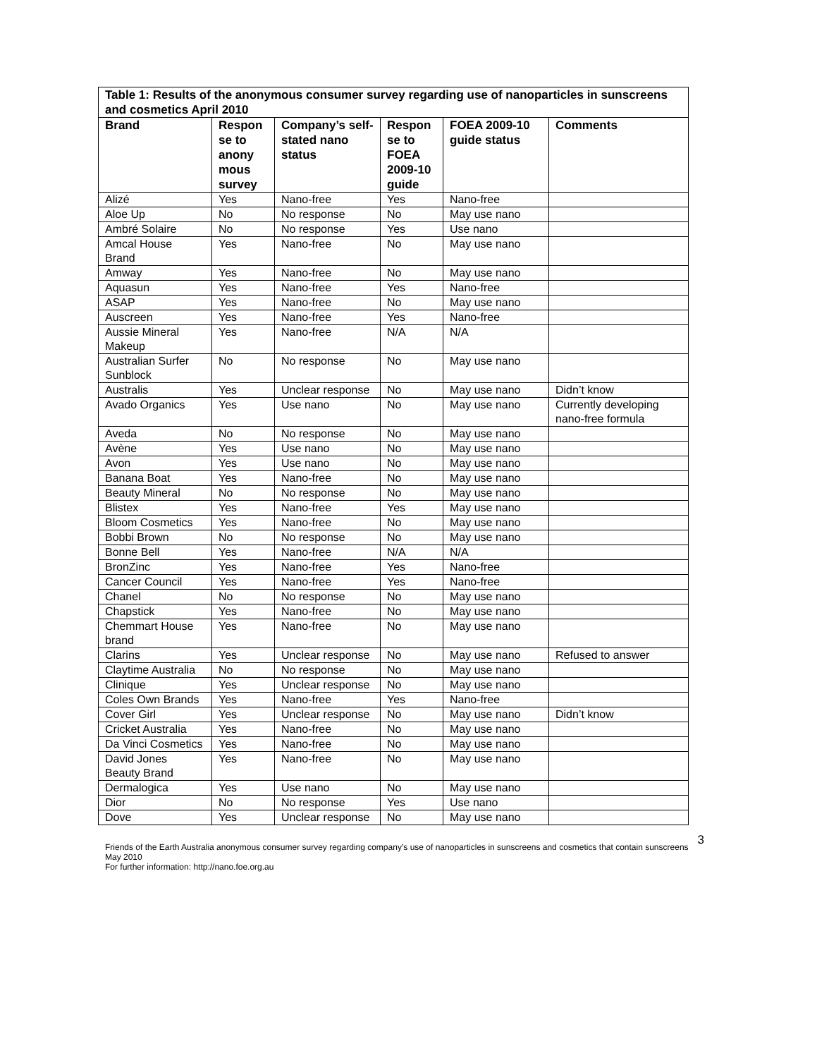| Table 1: Results of the anonymous consumer survey regarding use of nanoparticles in sunscreens and cosmetics April 2010 | | | | | |
| Brand | Respon se to anony mous survey | Company’s self-stated nano status | Respon se to FOEA 2009-10 guide | FOEA 2009-10 guide status | Comments |
| Alizé | Yes | Nano-free | Yes | Nano-free | |
| Aloe Up | No | No response | No | May use nano | |
| Ambré Solaire | No | No response | Yes | Use nano | |
| Amcal House Brand | Yes | Nano-free | No | May use nano | |
| Amway | Yes | Nano-free | No | May use nano | |
| Aquasun | Yes | Nano-free | Yes | Nano-free | |
| ASAP | Yes | Nano-free | No | May use nano | |
| Auscreen | Yes | Nano-free | Yes | Nano-free | |
| Aussie Mineral Makeup | Yes | Nano-free | N/A | N/A | |
| Australian Surfer Sunblock | No | No response | No | May use nano | |
| Australis | Yes | Unclear response | No | May use nano | Didn’t know |
| Avado Organics | Yes | Use nano | No | May use nano | Currently developing nano-free formula |
| Aveda | No | No response | No | May use nano | |
| Avène | Yes | Use nano | No | May use nano | |
| Avon | Yes | Use nano | No | May use nano | |
| Banana Boat | Yes | Nano-free | No | May use nano | |
| Beauty Mineral | No | No response | No | May use nano | |
| Blistex | Yes | Nano-free | Yes | May use nano | |
| Bloom Cosmetics | Yes | Nano-free | No | May use nano | |
| Bobbi Brown | No | No response | No | May use nano | |
| Bonne Bell | Yes | Nano-free | N/A | N/A | |
| BronZinc | Yes | Nano-free | Yes | Nano-free | |
| Cancer Council | Yes | Nano-free | Yes | Nano-free | |
| Chanel | No | No response | No | May use nano | |
| Chapstick | Yes | Nano-free | No | May use nano | |
| Chemmart House brand | Yes | Nano-free | No | May use nano | |
| Clarins | Yes | Unclear response | No | May use nano | Refused to answer |
| Claytime Australia | No | No response | No | May use nano | |
| Clinique | Yes | Unclear response | No | May use nano | |
| Coles Own Brands | Yes | Nano-free | Yes | Nano-free | |
| Cover Girl | Yes | Unclear response | No | May use nano | Didn’t know |
| Cricket Australia | Yes | Nano-free | No | May use nano | |
| Da Vinci Cosmetics | Yes | Nano-free | No | May use nano | |
| David Jones Beauty Brand | Yes | Nano-free | No | May use nano | |
| Dermalogica | Yes | Use nano | No | May use nano | |
| Dior | No | No response | Yes | Use nano | |
| Dove | Yes | Unclear response | No | May use nano | |
Friends of the Earth Australia anonymous consumer survey regarding company’s use of nanoparticles in sunscreens and cosmetics that contain sunscreens May 2010
For further information: http://nano.foe.org.au
3